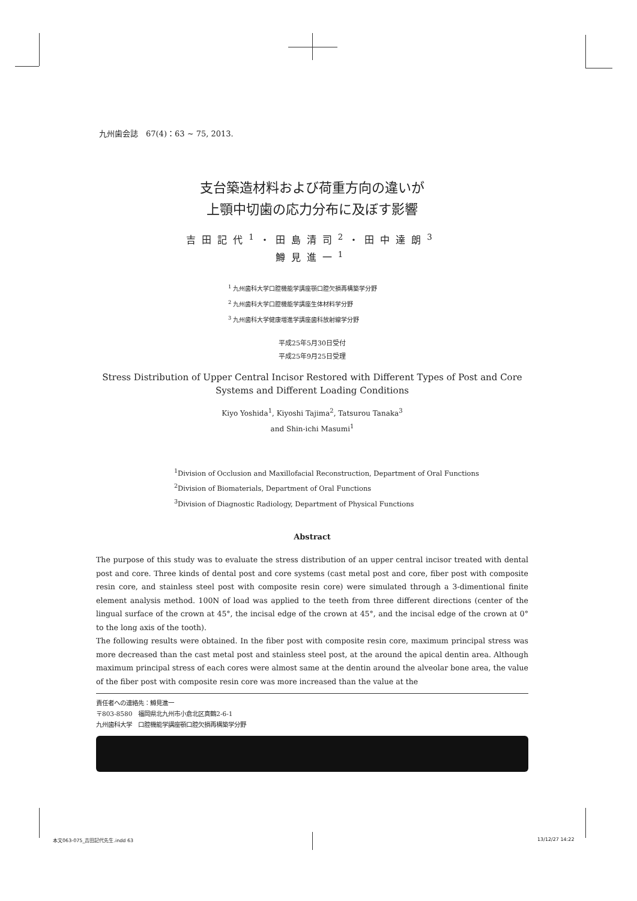九州歯会誌　67(4)：63 ~ 75, 2013.
支台築造材料および荷重方向の違いが
上顎中切歯の応力分布に及ぼす影響
吉田記代<sup>1</sup>・田島清司<sup>2</sup>・田中達朗<sup>3</sup>
鱒見進一<sup>1</sup>
<sup>1</sup> 九州歯科大学口腔機能学講座顎口腔欠損再構築学分野
<sup>2</sup> 九州歯科大学口腔機能学講座生体材料学分野
<sup>3</sup> 九州歯科大学健康増進学講座歯科放射線学分野
平成25年5月30日受付
平成25年9月25日受理
Stress Distribution of Upper Central Incisor Restored with Different Types of Post and Core Systems and Different Loading Conditions
Kiyo Yoshida<sup>1</sup>, Kiyoshi Tajima<sup>2</sup>, Tatsurou Tanaka<sup>3</sup>
and Shin-ichi Masumi<sup>1</sup>
<sup>1</sup> Division of Occlusion and Maxillofacial Reconstruction, Department of Oral Functions
<sup>2</sup> Division of Biomaterials, Department of Oral Functions
<sup>3</sup> Division of Diagnostic Radiology, Department of Physical Functions
Abstract
The purpose of this study was to evaluate the stress distribution of an upper central incisor treated with dental post and core. Three kinds of dental post and core systems (cast metal post and core, fiber post with composite resin core, and stainless steel post with composite resin core) were simulated through a 3-dimentional finite element analysis method. 100N of load was applied to the teeth from three different directions (center of the lingual surface of the crown at 45°, the incisal edge of the crown at 45°, and the incisal edge of the crown at 0° to the long axis of the tooth).
The following results were obtained. In the fiber post with composite resin core, maximum principal stress was more decreased than the cast metal post and stainless steel post, at the around the apical dentin area. Although maximum principal stress of each cores were almost same at the dentin around the alveolar bone area, the value of the fiber post with composite resin core was more increased than the value at the
責任者への連絡先：鱒見進一
〒803-8580　福岡県北九州市小倉北区真鶴2-6-1
九州歯科大学　口腔機能学講座顎口腔欠損再構築学分野
本文063-075_吉田記代先生.indd 63 13/12/27 14:22